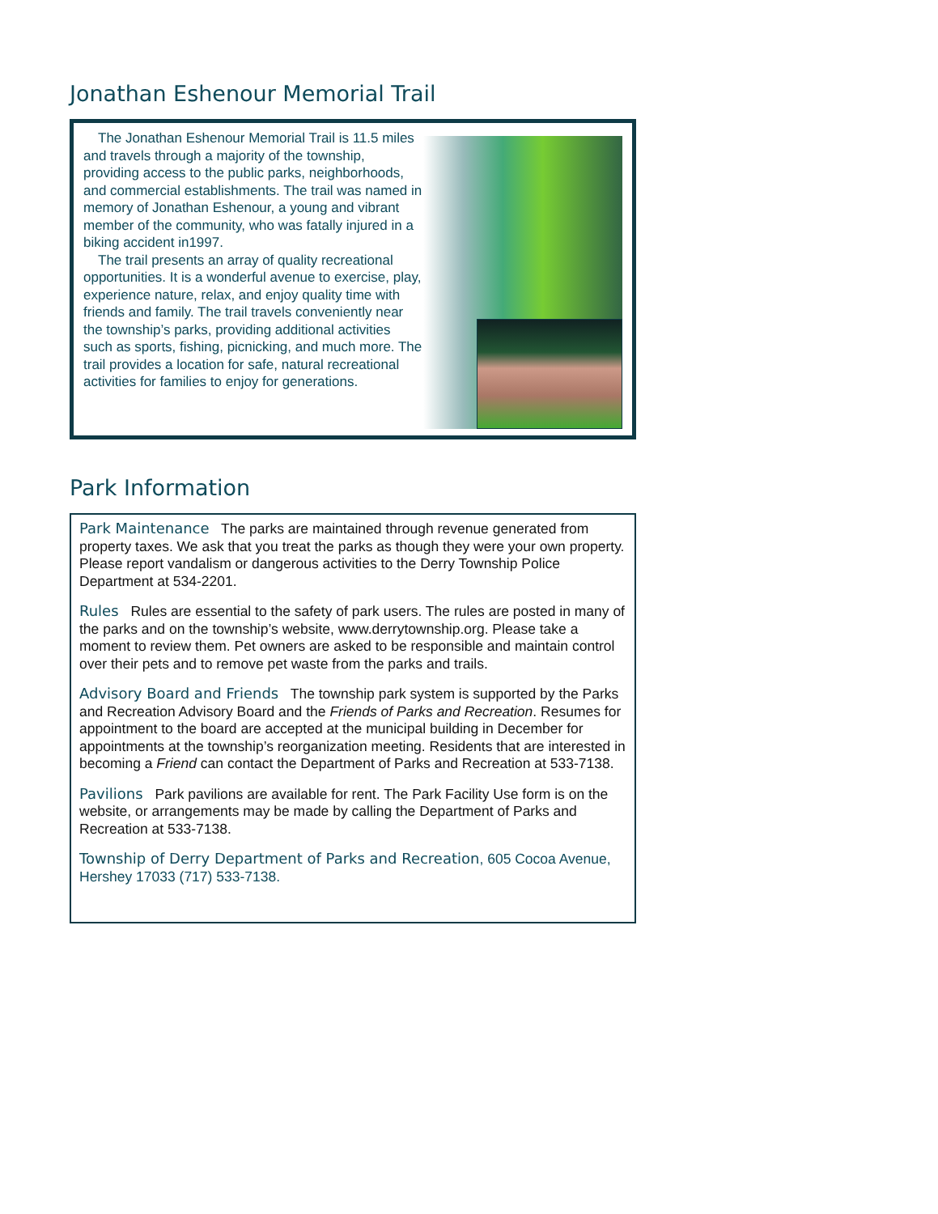Jonathan Eshenour Memorial Trail
The Jonathan Eshenour Memorial Trail is 11.5 miles and travels through a majority of the township, providing access to the public parks, neighborhoods, and commercial establishments. The trail was named in memory of Jonathan Eshenour, a young and vibrant member of the community, who was fatally injured in a biking accident in1997.
The trail presents an array of quality recreational opportunities. It is a wonderful avenue to exercise, play, experience nature, relax, and enjoy quality time with friends and family. The trail travels conveniently near the township’s parks, providing additional activities such as sports, fishing, picnicking, and much more. The trail provides a location for safe, natural recreational activities for families to enjoy for generations.
Park Information
Park Maintenance The parks are maintained through revenue generated from property taxes. We ask that you treat the parks as though they were your own property. Please report vandalism or dangerous activities to the Derry Township Police Department at 534-2201.
Rules Rules are essential to the safety of park users. The rules are posted in many of the parks and on the township’s website, www.derrytownship.org. Please take a moment to review them. Pet owners are asked to be responsible and maintain control over their pets and to remove pet waste from the parks and trails.
Advisory Board and Friends The township park system is supported by the Parks and Recreation Advisory Board and the Friends of Parks and Recreation. Resumes for appointment to the board are accepted at the municipal building in December for appointments at the township’s reorganization meeting. Residents that are interested in becoming a Friend can contact the Department of Parks and Recreation at 533-7138.
Pavilions Park pavilions are available for rent. The Park Facility Use form is on the website, or arrangements may be made by calling the Department of Parks and Recreation at 533-7138.
Township of Derry Department of Parks and Recreation, 605 Cocoa Avenue, Hershey 17033 (717) 533-7138.